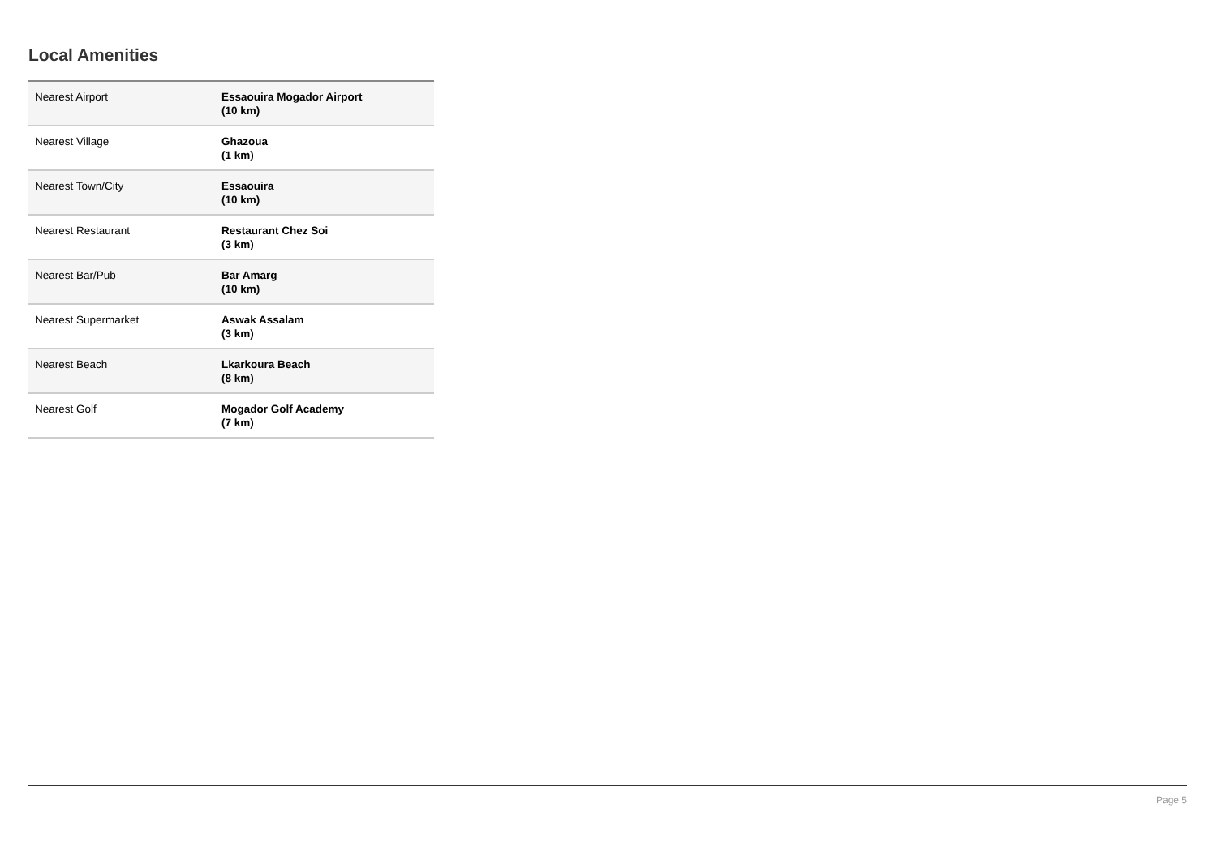Local Amenities
| Nearest Airport | Essaouira Mogador Airport (10 km) |
| Nearest Village | Ghazoua (1 km) |
| Nearest Town/City | Essaouira (10 km) |
| Nearest Restaurant | Restaurant Chez Soi (3 km) |
| Nearest Bar/Pub | Bar Amarg (10 km) |
| Nearest Supermarket | Aswak Assalam (3 km) |
| Nearest Beach | Lkarkoura Beach (8 km) |
| Nearest Golf | Mogador Golf Academy (7 km) |
Page 5